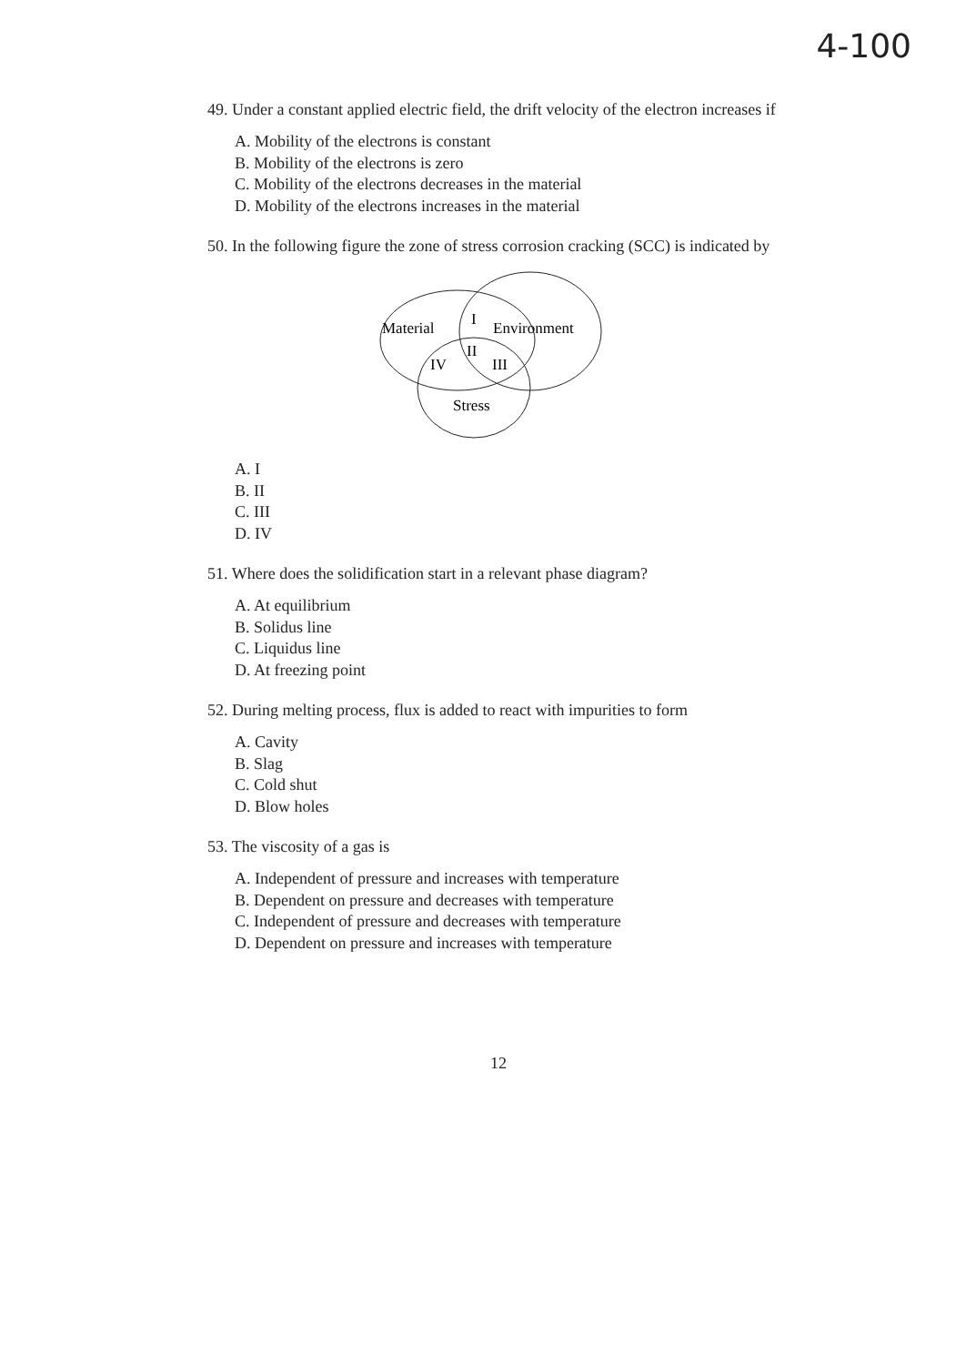4-100
49. Under a constant applied electric field, the drift velocity of the electron increases if
A. Mobility of the electrons is constant
B. Mobility of the electrons is zero
C. Mobility of the electrons decreases in the material
D. Mobility of the electrons increases in the material
50. In the following figure the zone of stress corrosion cracking (SCC) is indicated by
Material
I
Environment
II
IV
III
Stress
A. I
B. II
C. III
D. IV
51. Where does the solidification start in a relevant phase diagram?
A. At equilibrium
B. Solidus line
C. Liquidus line
D. At freezing point
52. During melting process, flux is added to react with impurities to form
A. Cavity
B. Slag
C. Cold shut
D. Blow holes
53. The viscosity of a gas is
A. Independent of pressure and increases with temperature
B. Dependent on pressure and decreases with temperature
C. Independent of pressure and decreases with temperature
D. Dependent on pressure and increases with temperature
12